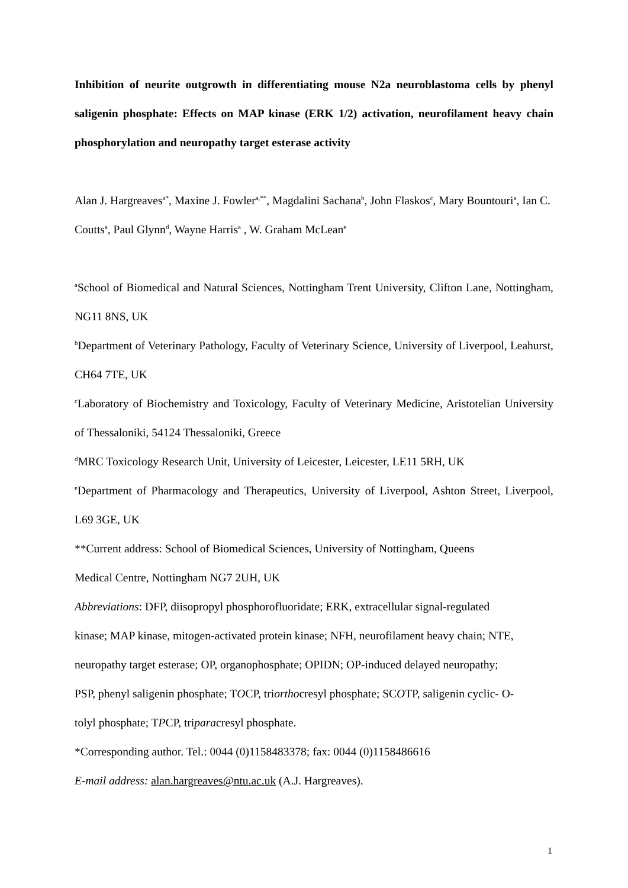Inhibition of neurite outgrowth in differentiating mouse N2a neuroblastoma cells by phenyl saligenin phosphate: Effects on MAP kinase (ERK 1/2) activation, neurofilament heavy chain phosphorylation and neuropathy target esterase activity
Alan J. Hargreaves<sup>a*</sup>, Maxine J. Fowler<sup>a,**</sup>, Magdalini Sachana<sup>b</sup>, John Flaskos<sup>c</sup>, Mary Bountouri<sup>a</sup>, Ian C. Coutts<sup>a</sup>, Paul Glynn<sup>d</sup>, Wayne Harris<sup>a</sup> , W. Graham McLean<sup>e</sup>
<sup>a</sup> School of Biomedical and Natural Sciences, Nottingham Trent University, Clifton Lane, Nottingham, NG11 8NS, UK
<sup>b</sup> Department of Veterinary Pathology, Faculty of Veterinary Science, University of Liverpool, Leahurst, CH64 7TE, UK
<sup>c</sup> Laboratory of Biochemistry and Toxicology, Faculty of Veterinary Medicine, Aristotelian University of Thessaloniki, 54124 Thessaloniki, Greece
<sup>d</sup> MRC Toxicology Research Unit, University of Leicester, Leicester, LE11 5RH, UK
<sup>e</sup> Department of Pharmacology and Therapeutics, University of Liverpool, Ashton Street, Liverpool, L69 3GE, UK
**Current address: School of Biomedical Sciences, University of Nottingham, Queens
Medical Centre, Nottingham NG7 2UH, UK
Abbreviations: DFP, diisopropyl phosphorofluoridate; ERK, extracellular signal-regulated
kinase; MAP kinase, mitogen-activated protein kinase; NFH, neurofilament heavy chain; NTE,
neuropathy target esterase; OP, organophosphate; OPIDN; OP-induced delayed neuropathy;
PSP, phenyl saligenin phosphate; TOCP, triorthocresyl phosphate; SCOTP, saligenin cyclic- O-
tolyl phosphate; TPCP, triparacresyl phosphate.
*Corresponding author. Tel.: 0044 (0)1158483378; fax: 0044 (0)1158486616
E-mail address: alan.hargreaves@ntu.ac.uk (A.J. Hargreaves).
1